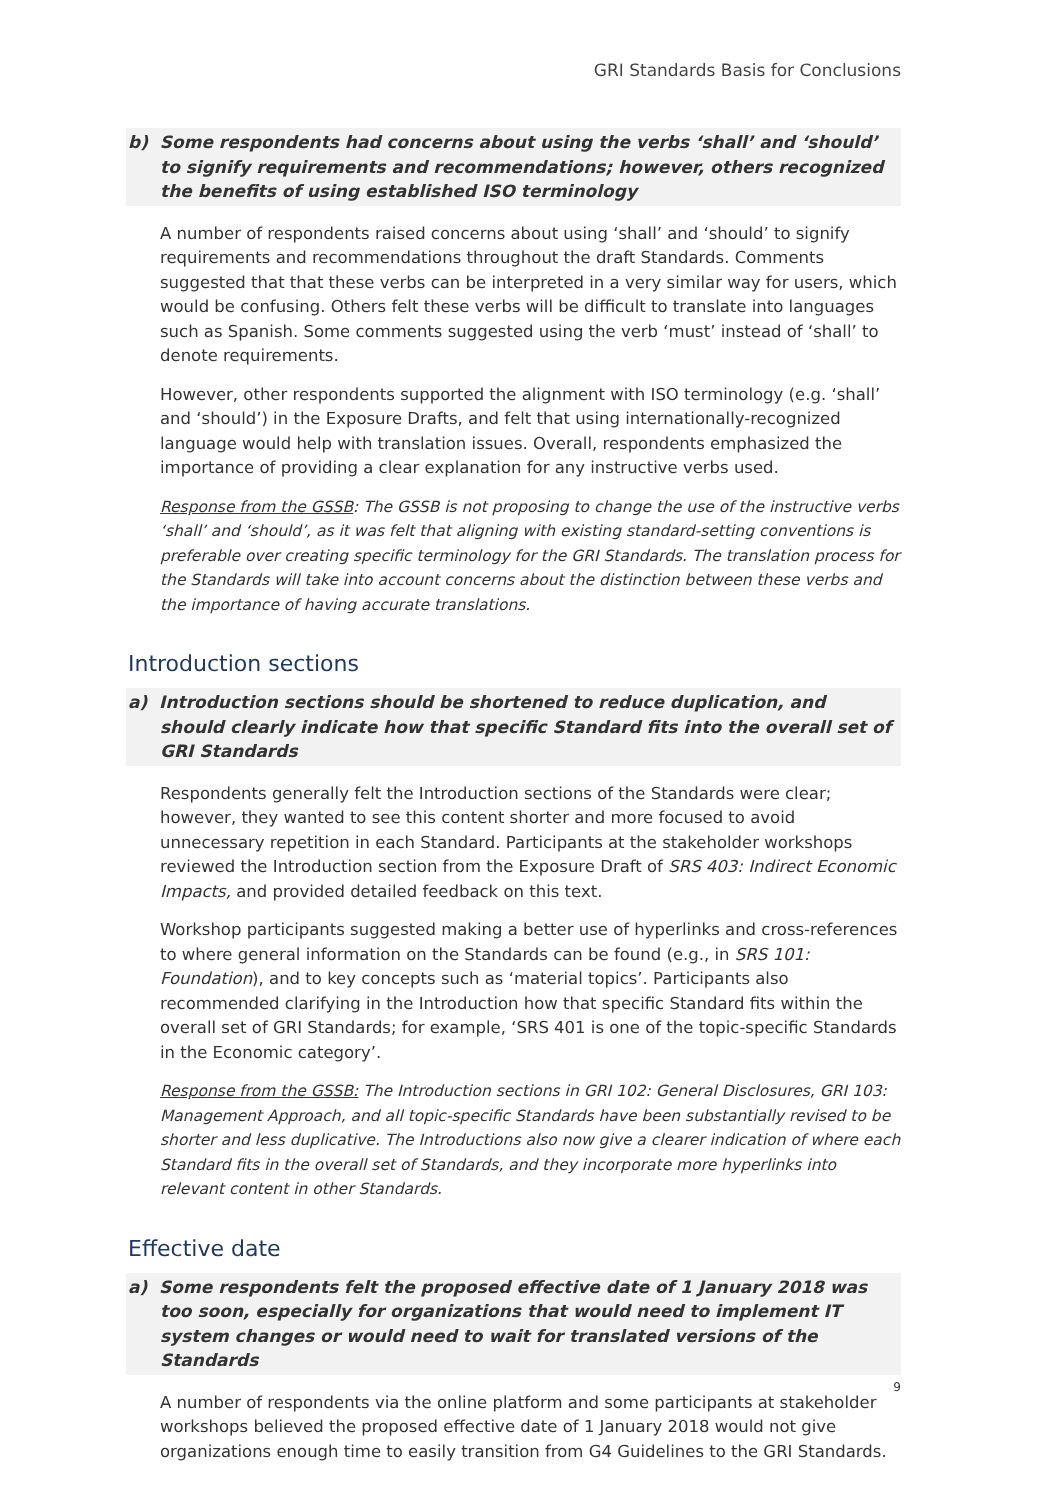GRI Standards Basis for Conclusions
b) Some respondents had concerns about using the verbs ‘shall’ and ‘should’ to signify requirements and recommendations; however, others recognized the benefits of using established ISO terminology
A number of respondents raised concerns about using ‘shall’ and ‘should’ to signify requirements and recommendations throughout the draft Standards. Comments suggested that that these verbs can be interpreted in a very similar way for users, which would be confusing. Others felt these verbs will be difficult to translate into languages such as Spanish. Some comments suggested using the verb ‘must’ instead of ‘shall’ to denote requirements.
However, other respondents supported the alignment with ISO terminology (e.g. ‘shall’ and ‘should’) in the Exposure Drafts, and felt that using internationally-recognized language would help with translation issues. Overall, respondents emphasized the importance of providing a clear explanation for any instructive verbs used.
Response from the GSSB: The GSSB is not proposing to change the use of the instructive verbs ‘shall’ and ‘should’, as it was felt that aligning with existing standard-setting conventions is preferable over creating specific terminology for the GRI Standards. The translation process for the Standards will take into account concerns about the distinction between these verbs and the importance of having accurate translations.
Introduction sections
a) Introduction sections should be shortened to reduce duplication, and should clearly indicate how that specific Standard fits into the overall set of GRI Standards
Respondents generally felt the Introduction sections of the Standards were clear; however, they wanted to see this content shorter and more focused to avoid unnecessary repetition in each Standard. Participants at the stakeholder workshops reviewed the Introduction section from the Exposure Draft of SRS 403: Indirect Economic Impacts, and provided detailed feedback on this text.
Workshop participants suggested making a better use of hyperlinks and cross-references to where general information on the Standards can be found (e.g., in SRS 101: Foundation), and to key concepts such as ‘material topics’. Participants also recommended clarifying in the Introduction how that specific Standard fits within the overall set of GRI Standards; for example, ‘SRS 401 is one of the topic-specific Standards in the Economic category’.
Response from the GSSB: The Introduction sections in GRI 102: General Disclosures, GRI 103: Management Approach, and all topic-specific Standards have been substantially revised to be shorter and less duplicative. The Introductions also now give a clearer indication of where each Standard fits in the overall set of Standards, and they incorporate more hyperlinks into relevant content in other Standards.
Effective date
a) Some respondents felt the proposed effective date of 1 January 2018 was too soon, especially for organizations that would need to implement IT system changes or would need to wait for translated versions of the Standards
A number of respondents via the online platform and some participants at stakeholder workshops believed the proposed effective date of 1 January 2018 would not give organizations enough time to easily transition from G4 Guidelines to the GRI Standards.
9